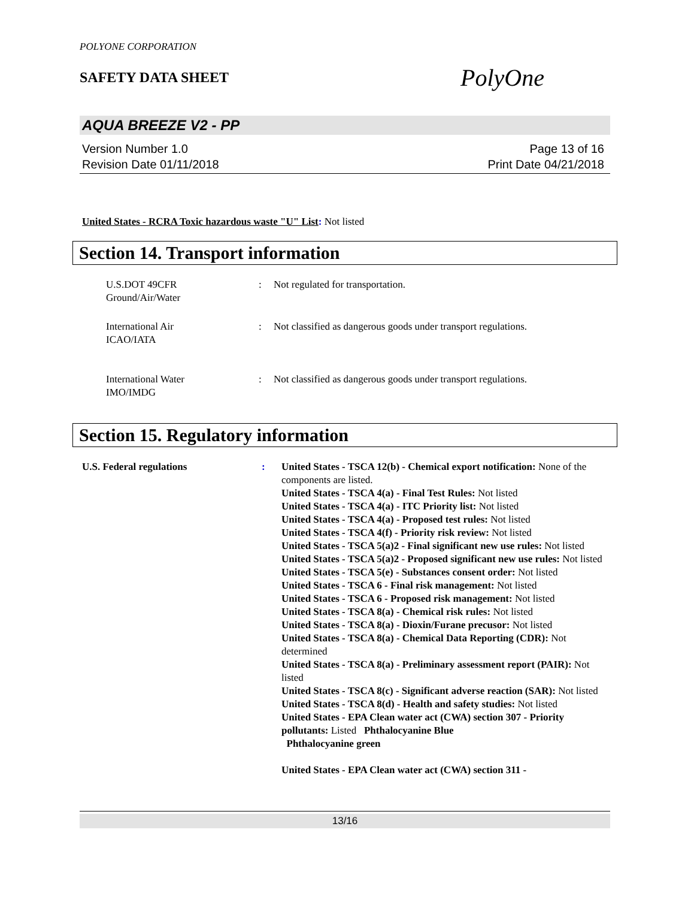POLYONE CORPORATION
SAFETY DATA SHEET
PolyOne
AQUA BREEZE V2 - PP
Version Number 1.0
Revision Date 01/11/2018
Page 13 of 16
Print Date 04/21/2018
United States - RCRA Toxic hazardous waste "U" List: Not listed
Section 14. Transport information
U.S.DOT 49CFR
Ground/Air/Water
: Not regulated for transportation.
International Air
ICAO/IATA
: Not classified as dangerous goods under transport regulations.
International Water
IMO/IMDG
: Not classified as dangerous goods under transport regulations.
Section 15. Regulatory information
U.S. Federal regulations : United States - TSCA 12(b) - Chemical export notification: None of the components are listed.
United States - TSCA 4(a) - Final Test Rules: Not listed
United States - TSCA 4(a) - ITC Priority list: Not listed
United States - TSCA 4(a) - Proposed test rules: Not listed
United States - TSCA 4(f) - Priority risk review: Not listed
United States - TSCA 5(a)2 - Final significant new use rules: Not listed
United States - TSCA 5(a)2 - Proposed significant new use rules: Not listed
United States - TSCA 5(e) - Substances consent order: Not listed
United States - TSCA 6 - Final risk management: Not listed
United States - TSCA 6 - Proposed risk management: Not listed
United States - TSCA 8(a) - Chemical risk rules: Not listed
United States - TSCA 8(a) - Dioxin/Furane precusor: Not listed
United States - TSCA 8(a) - Chemical Data Reporting (CDR): Not determined
United States - TSCA 8(a) - Preliminary assessment report (PAIR): Not listed
United States - TSCA 8(c) - Significant adverse reaction (SAR): Not listed
United States - TSCA 8(d) - Health and safety studies: Not listed
United States - EPA Clean water act (CWA) section 307 - Priority pollutants: Listed Phthalocyanine Blue
Phthalocyanine green
United States - EPA Clean water act (CWA) section 311 -
13/16